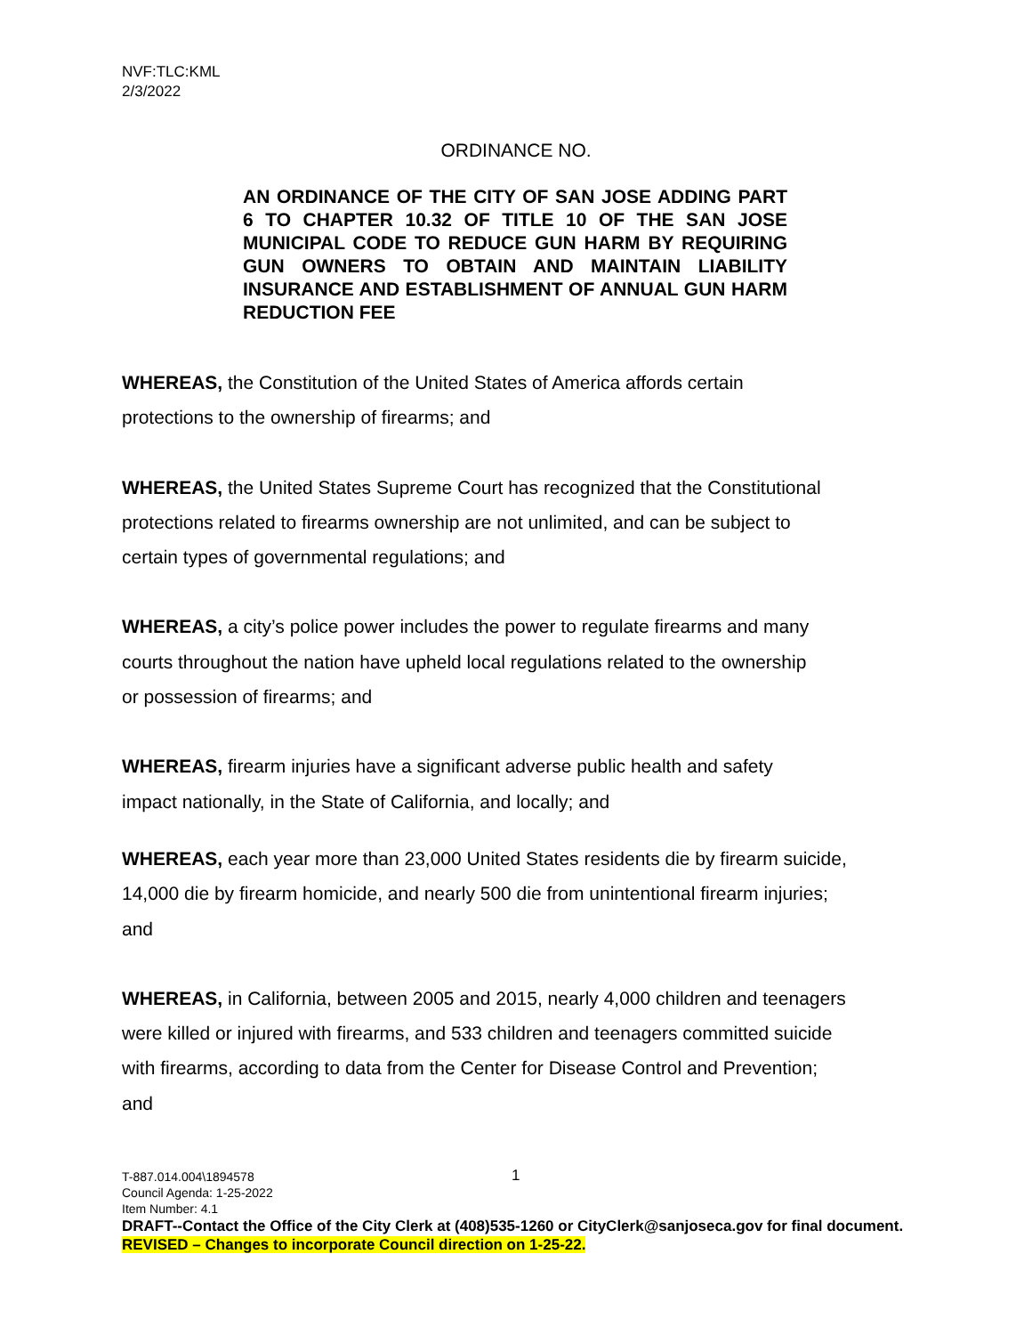NVF:TLC:KML
2/3/2022
ORDINANCE NO.
AN ORDINANCE OF THE CITY OF SAN JOSE ADDING PART 6 TO CHAPTER 10.32 OF TITLE 10 OF THE SAN JOSE MUNICIPAL CODE TO REDUCE GUN HARM BY REQUIRING GUN OWNERS TO OBTAIN AND MAINTAIN LIABILITY INSURANCE AND ESTABLISHMENT OF ANNUAL GUN HARM REDUCTION FEE
WHEREAS, the Constitution of the United States of America affords certain
protections to the ownership of firearms; and
WHEREAS, the United States Supreme Court has recognized that the Constitutional
protections related to firearms ownership are not unlimited, and can be subject to
certain types of governmental regulations; and
WHEREAS, a city’s police power includes the power to regulate firearms and many
courts throughout the nation have upheld local regulations related to the ownership
or possession of firearms; and
WHEREAS, firearm injuries have a significant adverse public health and safety
impact nationally, in the State of California, and locally; and
WHEREAS, each year more than 23,000 United States residents die by firearm suicide,
14,000 die by firearm homicide, and nearly 500 die from unintentional firearm injuries;
and
WHEREAS, in California, between 2005 and 2015, nearly 4,000 children and teenagers
were killed or injured with firearms, and 533 children and teenagers committed suicide
with firearms, according to data from the Center for Disease Control and Prevention;
and
1
T-887.014.004\1894578
Council Agenda: 1-25-2022
Item Number: 4.1
DRAFT--Contact the Office of the City Clerk at (408)535-1260 or CityClerk@sanjoseca.gov for final document.
REVISED – Changes to incorporate Council direction on 1-25-22.